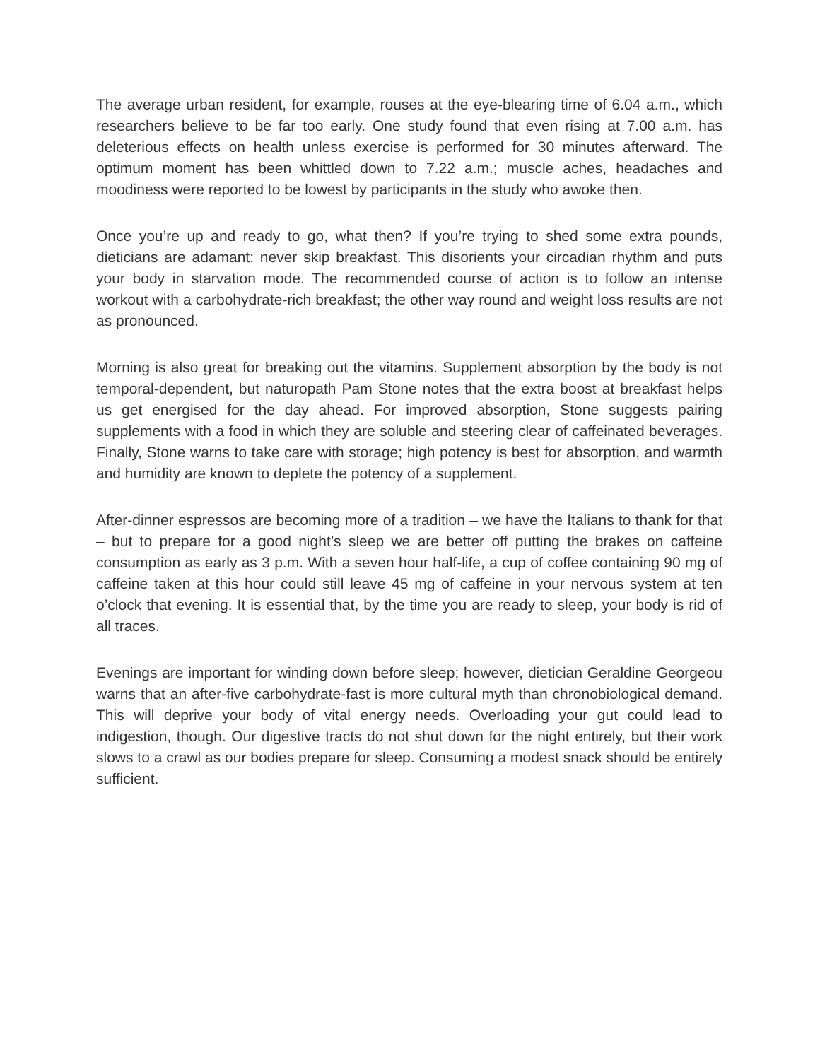The average urban resident, for example, rouses at the eye-blearing time of 6.04 a.m., which researchers believe to be far too early. One study found that even rising at 7.00 a.m. has deleterious effects on health unless exercise is performed for 30 minutes afterward. The optimum moment has been whittled down to 7.22 a.m.; muscle aches, headaches and moodiness were reported to be lowest by participants in the study who awoke then.
Once you’re up and ready to go, what then? If you’re trying to shed some extra pounds, dieticians are adamant: never skip breakfast. This disorients your circadian rhythm and puts your body in starvation mode. The recommended course of action is to follow an intense workout with a carbohydrate-rich breakfast; the other way round and weight loss results are not as pronounced.
Morning is also great for breaking out the vitamins. Supplement absorption by the body is not temporal-dependent, but naturopath Pam Stone notes that the extra boost at breakfast helps us get energised for the day ahead. For improved absorption, Stone suggests pairing supplements with a food in which they are soluble and steering clear of caffeinated beverages. Finally, Stone warns to take care with storage; high potency is best for absorption, and warmth and humidity are known to deplete the potency of a supplement.
After-dinner espressos are becoming more of a tradition – we have the Italians to thank for that – but to prepare for a good night’s sleep we are better off putting the brakes on caffeine consumption as early as 3 p.m. With a seven hour half-life, a cup of coffee containing 90 mg of caffeine taken at this hour could still leave 45 mg of caffeine in your nervous system at ten o’clock that evening. It is essential that, by the time you are ready to sleep, your body is rid of all traces.
Evenings are important for winding down before sleep; however, dietician Geraldine Georgeou warns that an after-five carbohydrate-fast is more cultural myth than chronobiological demand. This will deprive your body of vital energy needs. Overloading your gut could lead to indigestion, though. Our digestive tracts do not shut down for the night entirely, but their work slows to a crawl as our bodies prepare for sleep. Consuming a modest snack should be entirely sufficient.